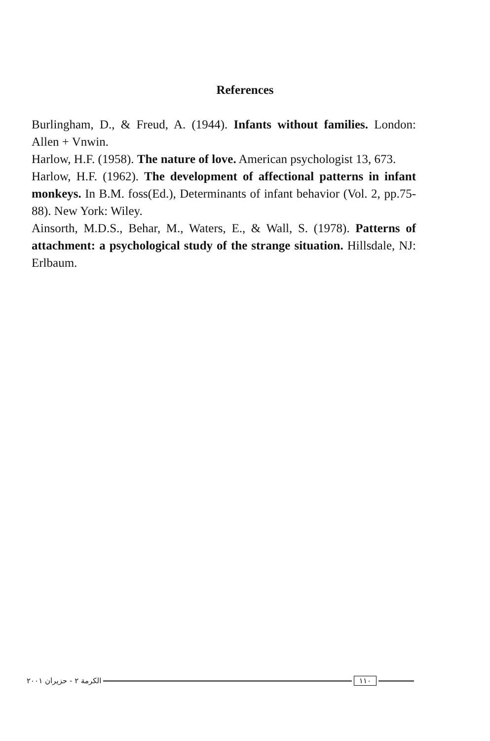References
Burlingham, D., & Freud, A. (1944). Infants without families. London: Allen + Vnwin.
Harlow, H.F. (1958). The nature of love. American psychologist 13, 673.
Harlow, H.F. (1962). The development of affectional patterns in infant monkeys. In B.M. foss(Ed.), Determinants of infant behavior (Vol. 2, pp.75-88). New York: Wiley.
Ainsorth, M.D.S., Behar, M., Waters, E., & Wall, S. (1978). Patterns of attachment: a psychological study of the strange situation. Hillsdale, NJ: Erlbaum.
الكرمة ٢ - حزيران ٢٠٠١ ١١٠